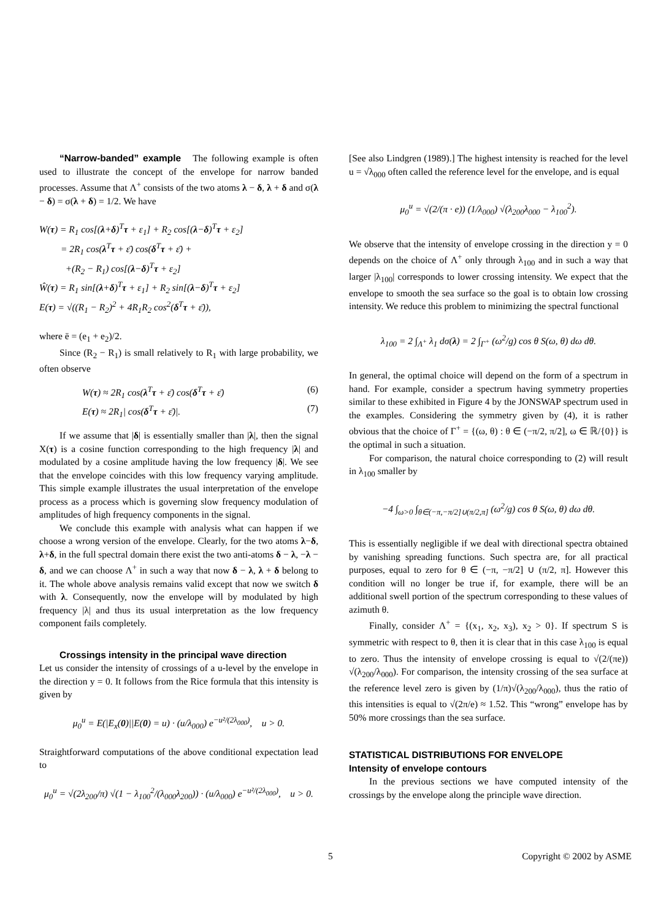“Narrow-banded” example The following example is often used to illustrate the concept of the envelope for narrow banded processes. Assume that Λ<sup>+</sup> consists of the two atoms λ − δ, λ + δ and σ(λ − δ) = σ(λ + δ) = 1/2. We have
W(τ) = R<sub>1</sub> cos[(λ+δ)<sup>T</sup>τ + ε<sub>1</sub>] + R<sub>2</sub> cos[(λ−δ)<sup>T</sup>τ + ε<sub>2</sub>]
= 2R<sub>1</sub> cos(λ<sup>T</sup>τ + ε̄) cos(δ<sup>T</sup>τ + ε̄) +
+(R<sub>2</sub> − R<sub>1</sub>) cos[(λ−δ)<sup>T</sup>τ + ε<sub>2</sub>]
Ŵ(τ) = R<sub>1</sub> sin[(λ+δ)<sup>T</sup>τ + ε<sub>1</sub>] + R<sub>2</sub> sin[(λ−δ)<sup>T</sup>τ + ε<sub>2</sub>]
E(τ) = √((R<sub>1</sub> − R<sub>2</sub>)<sup>2</sup> + 4R<sub>1</sub>R<sub>2</sub> cos<sup>2</sup>(δ<sup>T</sup>τ + ε̄)),
where ē = (e<sub>1</sub> + e<sub>2</sub>)/2.
Since (R<sub>2</sub> − R<sub>1</sub>) is small relatively to R<sub>1</sub> with large probability, we often observe
W(τ) ≈ 2R<sub>1</sub> cos(λ<sup>T</sup>τ + ε̄) cos(δ<sup>T</sup>τ + ε̄) (6)
E(τ) ≈ 2R<sub>1</sub>| cos(δ<sup>T</sup>τ + ε̄)|. (7)
If we assume that |δ| is essentially smaller than |λ|, then the signal X(τ) is a cosine function corresponding to the high frequency |λ| and modulated by a cosine amplitude having the low frequency |δ|. We see that the envelope coincides with this low frequency varying amplitude. This simple example illustrates the usual interpretation of the envelope process as a process which is governing slow frequency modulation of amplitudes of high frequency components in the signal.
We conclude this example with analysis what can happen if we choose a wrong version of the envelope. Clearly, for the two atoms λ−δ, λ+δ, in the full spectral domain there exist the two anti-atoms δ − λ, −λ − δ, and we can choose Λ<sup>+</sup> in such a way that now δ − λ, λ + δ belong to it. The whole above analysis remains valid except that now we switch δ with λ. Consequently, now the envelope will by modulated by high frequency |λ| and thus its usual interpretation as the low frequency component fails completely.
Crossings intensity in the principal wave direction
Let us consider the intensity of crossings of a u-level by the envelope in the direction y = 0. It follows from the Rice formula that this intensity is given by
μ<sub>0</sub><sup>u</sup> = E(|E<sub>x</sub>(0)||E(0) = u) · (u/λ<sub>000</sub>) e<sup>−u²/(2λ<sub>000</sub>)</sup>, u > 0.
Straightforward computations of the above conditional expectation lead to
μ<sub>0</sub><sup>u</sup> = √(2λ<sub>200</sub>/π) √(1 − λ<sub>100</sub><sup>2</sup>/(λ<sub>000</sub>λ<sub>200</sub>)) · (u/λ<sub>000</sub>) e<sup>−u²/(2λ<sub>000</sub>)</sup>, u > 0.
[See also Lindgren (1989).] The highest intensity is reached for the level u = √λ<sub>000</sub> often called the reference level for the envelope, and is equal
μ<sub>0</sub><sup>u</sup> = √(2/(π · e)) (1/λ<sub>000</sub>) √(λ<sub>200</sub>λ<sub>000</sub> − λ<sub>100</sub><sup>2</sup>).
We observe that the intensity of envelope crossing in the direction y = 0 depends on the choice of Λ<sup>+</sup> only through λ<sub>100</sub> and in such a way that larger |λ<sub>100</sub>| corresponds to lower crossing intensity. We expect that the envelope to smooth the sea surface so the goal is to obtain low crossing intensity. We reduce this problem to minimizing the spectral functional
λ<sub>100</sub> = 2 ∫<sub>Λ<sup>+</sup></sub> λ<sub>1</sub> dσ(λ) = 2 ∫<sub>Γ<sup>+</sup></sub> (ω<sup>2</sup>/g) cos θ S(ω, θ) dω dθ.
In general, the optimal choice will depend on the form of a spectrum in hand. For example, consider a spectrum having symmetry properties similar to these exhibited in Figure 4 by the JONSWAP spectrum used in the examples. Considering the symmetry given by (4), it is rather obvious that the choice of Γ<sup>+</sup> = {(ω, θ) : θ ∈ (−π/2, π/2], ω ∈ ℝ/{0}} is the optimal in such a situation.
For comparison, the natural choice corresponding to (2) will result in λ<sub>100</sub> smaller by
−4 ∫<sub>ω>0</sub> ∫<sub>θ∈(−π,−π/2]∪(π/2,π]</sub> (ω<sup>2</sup>/g) cos θ S(ω, θ) dω dθ.
This is essentially negligible if we deal with directional spectra obtained by vanishing spreading functions. Such spectra are, for all practical purposes, equal to zero for θ ∈ (−π, −π/2] ∪ (π/2, π]. However this condition will no longer be true if, for example, there will be an additional swell portion of the spectrum corresponding to these values of azimuth θ.
Finally, consider Λ<sup>+</sup> = {(x<sub>1</sub>, x<sub>2</sub>, x<sub>3</sub>), x<sub>2</sub> > 0}. If spectrum S is symmetric with respect to θ, then it is clear that in this case λ<sub>100</sub> is equal to zero. Thus the intensity of envelope crossing is equal to √(2/(πe)) √(λ<sub>200</sub>/λ<sub>000</sub>). For comparison, the intensity crossing of the sea surface at the reference level zero is given by (1/π)√(λ<sub>200</sub>/λ<sub>000</sub>), thus the ratio of this intensities is equal to √(2π/e) ≈ 1.52. This “wrong” envelope has by 50% more crossings than the sea surface.
STATISTICAL DISTRIBUTIONS FOR ENVELOPE
Intensity of envelope contours
In the previous sections we have computed intensity of the crossings by the envelope along the principle wave direction.
5 Copyright © 2002 by ASME